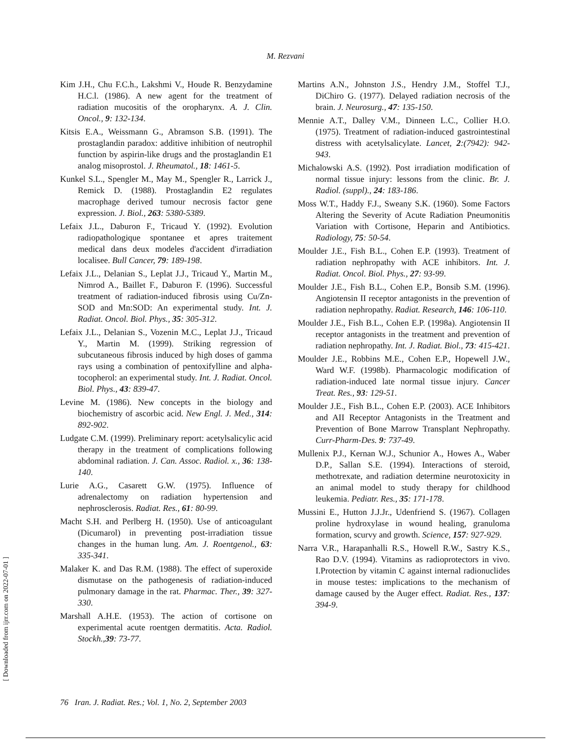M. Rezvani
Kim J.H., Chu F.C.h., Lakshmi V., Houde R. Benzydamine H.C.l. (1986). A new agent for the treatment of radiation mucositis of the oropharynx. A. J. Clin. Oncol., 9: 132-134.
Kitsis E.A., Weissmann G., Abramson S.B. (1991). The prostaglandin paradox: additive inhibition of neutrophil function by aspirin-like drugs and the prostaglandin E1 analog misoprostol. J. Rheumatol., 18: 1461-5.
Kunkel S.L., Spengler M., May M., Spengler R., Larrick J., Remick D. (1988). Prostaglandin E2 regulates macrophage derived tumour necrosis factor gene expression. J. Biol., 263: 5380-5389.
Lefaix J.L., Daburon F., Tricaud Y. (1992). Evolution radiopathologique spontanee et apres traitement medical dans deux modeles d'accident d'irradiation localisee. Bull Cancer, 79: 189-198.
Lefaix J.L., Delanian S., Leplat J.J., Tricaud Y., Martin M., Nimrod A., Baillet F., Daburon F. (1996). Successful treatment of radiation-induced fibrosis using Cu/Zn-SOD and Mn:SOD: An experimental study. Int. J. Radiat. Oncol. Biol. Phys., 35: 305-312.
Lefaix J.L., Delanian S., Vozenin M.C., Leplat J.J., Tricaud Y., Martin M. (1999). Striking regression of subcutaneous fibrosis induced by high doses of gamma rays using a combination of pentoxifylline and alpha-tocopherol: an experimental study. Int. J. Radiat. Oncol. Biol. Phys., 43: 839-47.
Levine M. (1986). New concepts in the biology and biochemistry of ascorbic acid. New Engl. J. Med., 314: 892-902.
Ludgate C.M. (1999). Preliminary report: acetylsalicylic acid therapy in the treatment of complications following abdominal radiation. J. Can. Assoc. Radiol. x., 36: 138-140.
Lurie A.G., Casarett G.W. (1975). Influence of adrenalectomy on radiation hypertension and nephrosclerosis. Radiat. Res., 61: 80-99.
Macht S.H. and Perlberg H. (1950). Use of anticoagulant (Dicumarol) in preventing post-irradiation tissue changes in the human lung. Am. J. Roentgenol., 63: 335-341.
Malaker K. and Das R.M. (1988). The effect of superoxide dismutase on the pathogenesis of radiation-induced pulmonary damage in the rat. Pharmac. Ther., 39: 327-330.
Marshall A.H.E. (1953). The action of cortisone on experimental acute roentgen dermatitis. Acta. Radiol. Stockh.,39: 73-77.
Martins A.N., Johnston J.S., Hendry J.M., Stoffel T.J., DiChiro G. (1977). Delayed radiation necrosis of the brain. J. Neurosurg., 47: 135-150.
Mennie A.T., Dalley V.M., Dinneen L.C., Collier H.O. (1975). Treatment of radiation-induced gastrointestinal distress with acetylsalicylate. Lancet, 2:(7942): 942-943.
Michalowski A.S. (1992). Post irradiation modification of normal tissue injury: lessons from the clinic. Br. J. Radiol. (suppl)., 24: 183-186.
Moss W.T., Haddy F.J., Sweany S.K. (1960). Some Factors Altering the Severity of Acute Radiation Pneumonitis Variation with Cortisone, Heparin and Antibiotics. Radiology, 75: 50-54.
Moulder J.E., Fish B.L., Cohen E.P. (1993). Treatment of radiation nephropathy with ACE inhibitors. Int. J. Radiat. Oncol. Biol. Phys., 27: 93-99.
Moulder J.E., Fish B.L., Cohen E.P., Bonsib S.M. (1996). Angiotensin II receptor antagonists in the prevention of radiation nephropathy. Radiat. Research, 146: 106-110.
Moulder J.E., Fish B.L., Cohen E.P. (1998a). Angiotensin II receptor antagonists in the treatment and prevention of radiation nephropathy. Int. J. Radiat. Biol., 73: 415-421.
Moulder J.E., Robbins M.E., Cohen E.P., Hopewell J.W., Ward W.F. (1998b). Pharmacologic modification of radiation-induced late normal tissue injury. Cancer Treat. Res., 93: 129-51.
Moulder J.E., Fish B.L., Cohen E.P. (2003). ACE Inhibitors and AII Receptor Antagonists in the Treatment and Prevention of Bone Marrow Transplant Nephropathy. Curr-Pharm-Des. 9: 737-49.
Mullenix P.J., Kernan W.J., Schunior A., Howes A., Waber D.P., Sallan S.E. (1994). Interactions of steroid, methotrexate, and radiation determine neurotoxicity in an animal model to study therapy for childhood leukemia. Pediatr. Res., 35: 171-178.
Mussini E., Hutton J.J.Jr., Udenfriend S. (1967). Collagen proline hydroxylase in wound healing, granuloma formation, scurvy and growth. Science, 157: 927-929.
Narra V.R., Harapanhalli R.S., Howell R.W., Sastry K.S., Rao D.V. (1994). Vitamins as radioprotectors in vivo. I.Protection by vitamin C against internal radionuclides in mouse testes: implications to the mechanism of damage caused by the Auger effect. Radiat. Res., 137: 394-9.
76 Iran. J. Radiat. Res.; Vol. 1, No. 2, September 2003
[ Downloaded from ijrr.com on 2022-07-01 ]